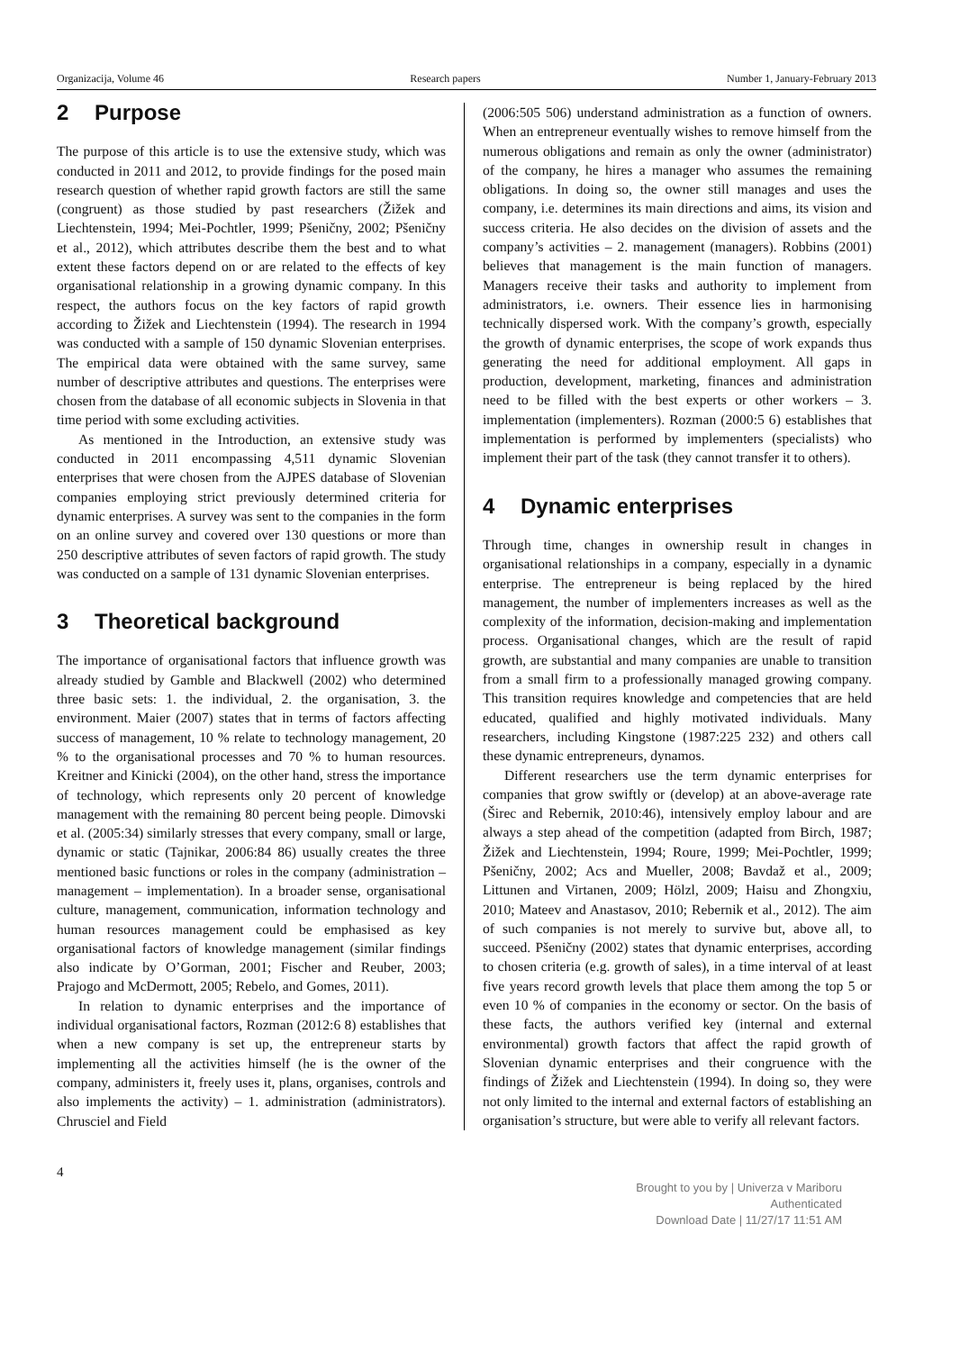Organizacija, Volume 46 Research papers Number 1, January-February 2013
2 Purpose
The purpose of this article is to use the extensive study, which was conducted in 2011 and 2012, to provide findings for the posed main research question of whether rapid growth factors are still the same (congruent) as those studied by past researchers (Žižek and Liechtenstein, 1994; Mei-Pochtler, 1999; Pšeničny, 2002; Pšeničny et al., 2012), which attributes describe them the best and to what extent these factors depend on or are related to the effects of key organisational relationship in a growing dynamic company. In this respect, the authors focus on the key factors of rapid growth according to Žižek and Liechtenstein (1994). The research in 1994 was conducted with a sample of 150 dynamic Slovenian enterprises. The empirical data were obtained with the same survey, same number of descriptive attributes and questions. The enterprises were chosen from the database of all economic subjects in Slovenia in that time period with some excluding activities.
As mentioned in the Introduction, an extensive study was conducted in 2011 encompassing 4,511 dynamic Slovenian enterprises that were chosen from the AJPES database of Slovenian companies employing strict previously determined criteria for dynamic enterprises. A survey was sent to the companies in the form on an online survey and covered over 130 questions or more than 250 descriptive attributes of seven factors of rapid growth. The study was conducted on a sample of 131 dynamic Slovenian enterprises.
3 Theoretical background
The importance of organisational factors that influence growth was already studied by Gamble and Blackwell (2002) who determined three basic sets: 1. the individual, 2. the organisation, 3. the environment. Maier (2007) states that in terms of factors affecting success of management, 10 % relate to technology management, 20 % to the organisational processes and 70 % to human resources. Kreitner and Kinicki (2004), on the other hand, stress the importance of technology, which represents only 20 percent of knowledge management with the remaining 80 percent being people. Dimovski et al. (2005:34) similarly stresses that every company, small or large, dynamic or static (Tajnikar, 2006:84 86) usually creates the three mentioned basic functions or roles in the company (administration – management – implementation). In a broader sense, organisational culture, management, communication, information technology and human resources management could be emphasised as key organisational factors of knowledge management (similar findings also indicate by O’Gorman, 2001; Fischer and Reuber, 2003; Prajogo and McDermott, 2005; Rebelo, and Gomes, 2011).
In relation to dynamic enterprises and the importance of individual organisational factors, Rozman (2012:6 8) establishes that when a new company is set up, the entrepreneur starts by implementing all the activities himself (he is the owner of the company, administers it, freely uses it, plans, organises, controls and also implements the activity) – 1. administration (administrators). Chrusciel and Field
(2006:505 506) understand administration as a function of owners. When an entrepreneur eventually wishes to remove himself from the numerous obligations and remain as only the owner (administrator) of the company, he hires a manager who assumes the remaining obligations. In doing so, the owner still manages and uses the company, i.e. determines its main directions and aims, its vision and success criteria. He also decides on the division of assets and the company’s activities – 2. management (managers). Robbins (2001) believes that management is the main function of managers. Managers receive their tasks and authority to implement from administrators, i.e. owners. Their essence lies in harmonising technically dispersed work. With the company’s growth, especially the growth of dynamic enterprises, the scope of work expands thus generating the need for additional employment. All gaps in production, development, marketing, finances and administration need to be filled with the best experts or other workers – 3. implementation (implementers). Rozman (2000:5 6) establishes that implementation is performed by implementers (specialists) who implement their part of the task (they cannot transfer it to others).
4 Dynamic enterprises
Through time, changes in ownership result in changes in organisational relationships in a company, especially in a dynamic enterprise. The entrepreneur is being replaced by the hired management, the number of implementers increases as well as the complexity of the information, decision-making and implementation process. Organisational changes, which are the result of rapid growth, are substantial and many companies are unable to transition from a small firm to a professionally managed growing company. This transition requires knowledge and competencies that are held educated, qualified and highly motivated individuals. Many researchers, including Kingstone (1987:225 232) and others call these dynamic entrepreneurs, dynamos.
Different researchers use the term dynamic enterprises for companies that grow swiftly or (develop) at an above-average rate (Širec and Rebernik, 2010:46), intensively employ labour and are always a step ahead of the competition (adapted from Birch, 1987; Žižek and Liechtenstein, 1994; Roure, 1999; Mei-Pochtler, 1999; Pšeničny, 2002; Acs and Mueller, 2008; Bavdaž et al., 2009; Littunen and Virtanen, 2009; Hölzl, 2009; Haisu and Zhongxiu, 2010; Mateev and Anastasov, 2010; Rebernik et al., 2012). The aim of such companies is not merely to survive but, above all, to succeed. Pšeničny (2002) states that dynamic enterprises, according to chosen criteria (e.g. growth of sales), in a time interval of at least five years record growth levels that place them among the top 5 or even 10 % of companies in the economy or sector. On the basis of these facts, the authors verified key (internal and external environmental) growth factors that affect the rapid growth of Slovenian dynamic enterprises and their congruence with the findings of Žižek and Liechtenstein (1994). In doing so, they were not only limited to the internal and external factors of establishing an organisation’s structure, but were able to verify all relevant factors.
4
Brought to you by | Univerza v Mariboru
Authenticated
Download Date | 11/27/17 11:51 AM